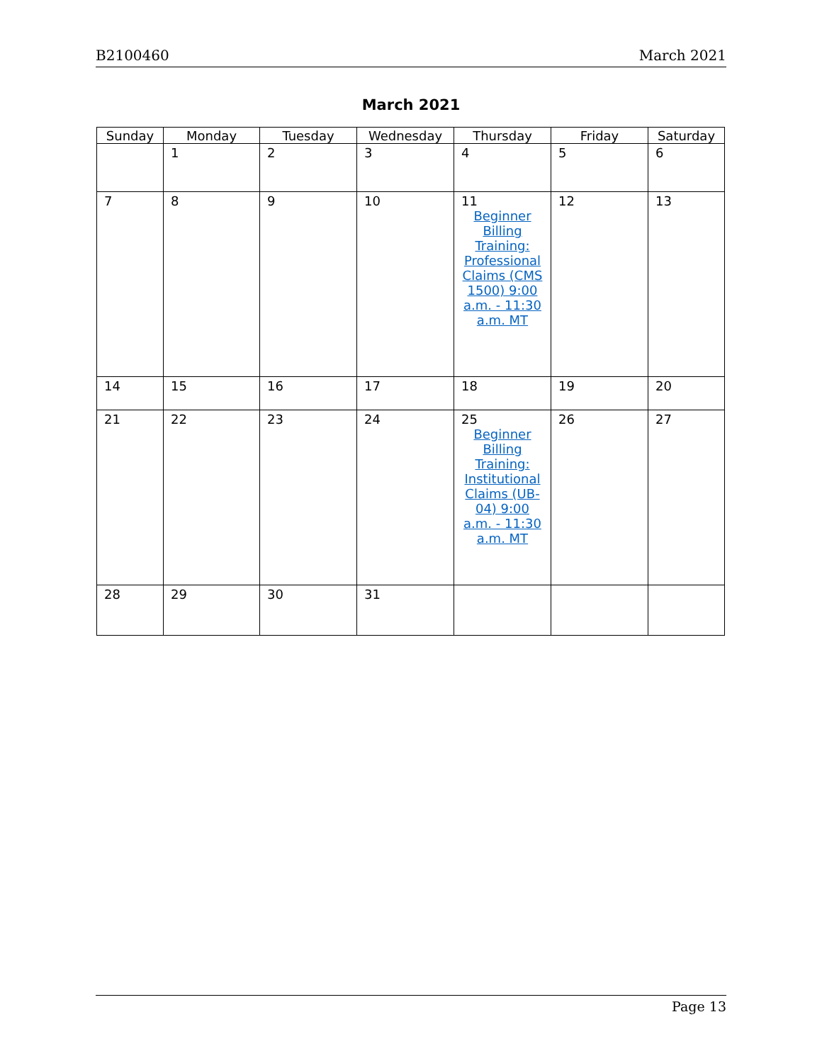B2100460 March 2021
March 2021
| Sunday | Monday | Tuesday | Wednesday | Thursday | Friday | Saturday |
| --- | --- | --- | --- | --- | --- | --- |
| | 1 | 2 | 3 | 4 | 5 | 6 |
| 7 | 8 | 9 | 10 | 11 Beginner Billing Training: Professional Claims (CMS 1500) 9:00 a.m. - 11:30 a.m. MT | 12 | 13 |
| 14 | 15 | 16 | 17 | 18 | 19 | 20 |
| 21 | 22 | 23 | 24 | 25 Beginner Billing Training: Institutional Claims (UB-04) 9:00 a.m. - 11:30 a.m. MT | 26 | 27 |
| 28 | 29 | 30 | 31 | | | |
Page 13